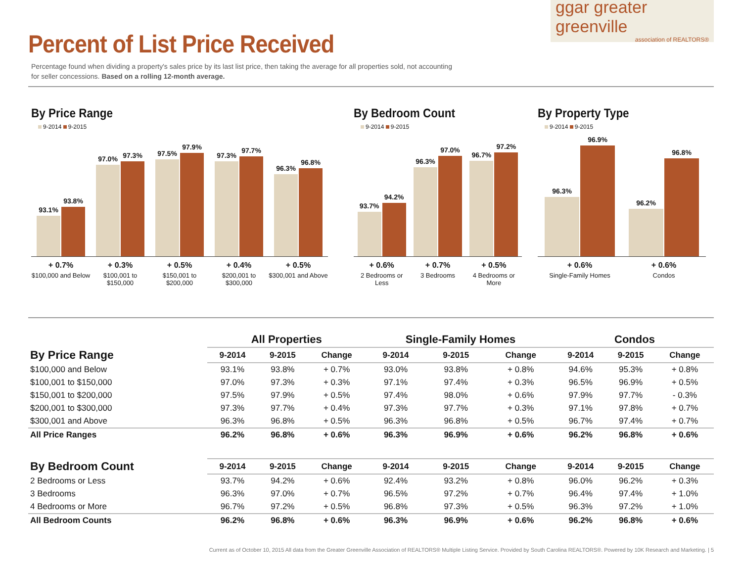Percent of List Price Received
Percentage found when dividing a property's sales price by its last list price, then taking the average for all properties sold, not accounting for seller concessions. Based on a rolling 12-month average.
ggar greater greenville
association of REALTORS®
By Price Range
9-2014 9-2015
93.1%
93.8%
97.0%
97.3%
97.5%
97.9%
97.3%
97.7%
96.3%
96.8%
+ 0.7%
$100,000 and Below
+ 0.3%
$100,001 to $150,000
+ 0.5%
$150,001 to $200,000
+ 0.4%
$200,001 to $300,000
+ 0.5%
$300,001 and Above
By Bedroom Count
9-2014 9-2015
93.7%
94.2%
96.3%
97.0%
96.7%
97.2%
+ 0.6%
2 Bedrooms or Less
+ 0.7%
3 Bedrooms
+ 0.5%
4 Bedrooms or More
By Property Type
9-2014 9-2015
96.3%
96.9%
96.2%
96.8%
+ 0.6%
Single-Family Homes
+ 0.6%
Condos
| | All Properties | | | Single-Family Homes | | | Condos | | |
| --- | --- | --- | --- | --- | --- | --- | --- | --- | --- |
| By Price Range | 9-2014 | 9-2015 | Change | 9-2014 | 9-2015 | Change | 9-2014 | 9-2015 | Change |
| $100,000 and Below | 93.1% | 93.8% | + 0.7% | 93.0% | 93.8% | + 0.8% | 94.6% | 95.3% | + 0.8% |
| $100,001 to $150,000 | 97.0% | 97.3% | + 0.3% | 97.1% | 97.4% | + 0.3% | 96.5% | 96.9% | + 0.5% |
| $150,001 to $200,000 | 97.5% | 97.9% | + 0.5% | 97.4% | 98.0% | + 0.6% | 97.9% | 97.7% | - 0.3% |
| $200,001 to $300,000 | 97.3% | 97.7% | + 0.4% | 97.3% | 97.7% | + 0.3% | 97.1% | 97.8% | + 0.7% |
| $300,001 and Above | 96.3% | 96.8% | + 0.5% | 96.3% | 96.8% | + 0.5% | 96.7% | 97.4% | + 0.7% |
| All Price Ranges | 96.2% | 96.8% | + 0.6% | 96.3% | 96.9% | + 0.6% | 96.2% | 96.8% | + 0.6% |
| By Bedroom Count | 9-2014 | 9-2015 | Change | 9-2014 | 9-2015 | Change | 9-2014 | 9-2015 | Change |
| 2 Bedrooms or Less | 93.7% | 94.2% | + 0.6% | 92.4% | 93.2% | + 0.8% | 96.0% | 96.2% | + 0.3% |
| 3 Bedrooms | 96.3% | 97.0% | + 0.7% | 96.5% | 97.2% | + 0.7% | 96.4% | 97.4% | + 1.0% |
| 4 Bedrooms or More | 96.7% | 97.2% | + 0.5% | 96.8% | 97.3% | + 0.5% | 96.3% | 97.2% | + 1.0% |
| All Bedroom Counts | 96.2% | 96.8% | + 0.6% | 96.3% | 96.9% | + 0.6% | 96.2% | 96.8% | + 0.6% |
Current as of October 10, 2015 All data from the Greater Greenville Association of REALTORS® Multiple Listing Service. Provided by South Carolina REALTORS®. Powered by 10K Research and Marketing. | 5